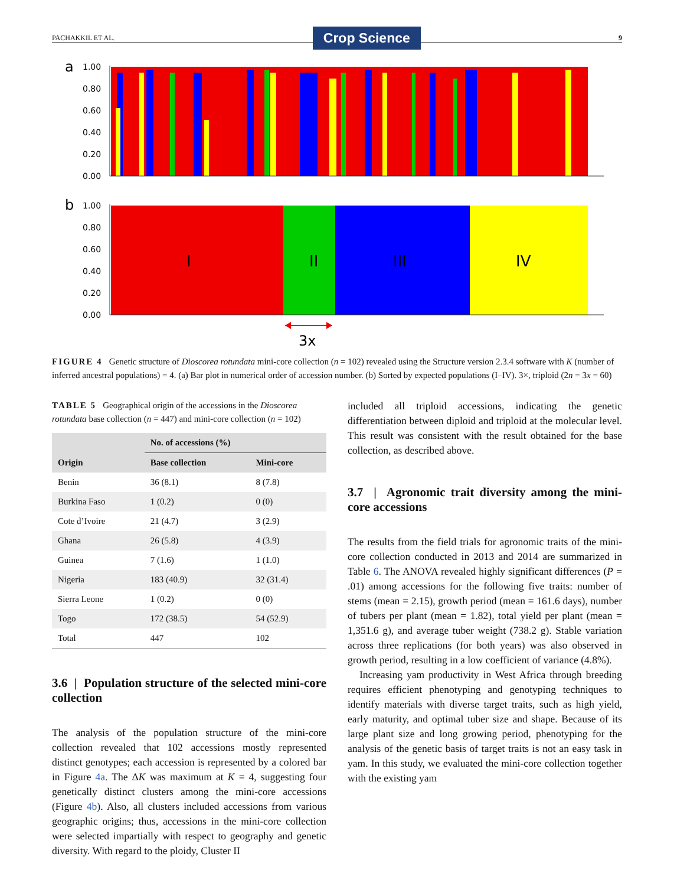PACHAKKIL ET AL. Crop Science 9
a
1.00
0.80
0.60
0.40
0.20
0.00
b
1.00
0.80
0.60
0.40
0.20
0.00
I
II
III
IV
3x
FIGURE 4 Genetic structure of Dioscorea rotundata mini-core collection (n = 102) revealed using the Structure version 2.3.4 software with K (number of inferred ancestral populations) = 4. (a) Bar plot in numerical order of accession number. (b) Sorted by expected populations (I–IV). 3×, triploid (2n = 3x = 60)
TABLE 5 Geographical origin of the accessions in the Dioscorea rotundata base collection (n = 447) and mini-core collection (n = 102)
| | No. of accessions (%) | |
| --- | --- | --- |
| Origin | Base collection | Mini-core |
| Benin | 36 (8.1) | 8 (7.8) |
| Burkina Faso | 1 (0.2) | 0 (0) |
| Cote d’Ivoire | 21 (4.7) | 3 (2.9) |
| Ghana | 26 (5.8) | 4 (3.9) |
| Guinea | 7 (1.6) | 1 (1.0) |
| Nigeria | 183 (40.9) | 32 (31.4) |
| Sierra Leone | 1 (0.2) | 0 (0) |
| Togo | 172 (38.5) | 54 (52.9) |
| Total | 447 | 102 |
3.6 | Population structure of the selected mini-core collection
The analysis of the population structure of the mini-core collection revealed that 102 accessions mostly represented distinct genotypes; each accession is represented by a colored bar in Figure 4a. The ΔK was maximum at K = 4, suggesting four genetically distinct clusters among the mini-core accessions (Figure 4b). Also, all clusters included accessions from various geographic origins; thus, accessions in the mini-core collection were selected impartially with respect to geography and genetic diversity. With regard to the ploidy, Cluster II
included all triploid accessions, indicating the genetic differentiation between diploid and triploid at the molecular level. This result was consistent with the result obtained for the base collection, as described above.
3.7 | Agronomic trait diversity among the mini-core accessions
The results from the field trials for agronomic traits of the mini-core collection conducted in 2013 and 2014 are summarized in Table 6. The ANOVA revealed highly significant differences (P = .01) among accessions for the following five traits: number of stems (mean = 2.15), growth period (mean = 161.6 days), number of tubers per plant (mean = 1.82), total yield per plant (mean = 1,351.6 g), and average tuber weight (738.2 g). Stable variation across three replications (for both years) was also observed in growth period, resulting in a low coefficient of variance (4.8%).
Increasing yam productivity in West Africa through breeding requires efficient phenotyping and genotyping techniques to identify materials with diverse target traits, such as high yield, early maturity, and optimal tuber size and shape. Because of its large plant size and long growing period, phenotyping for the analysis of the genetic basis of target traits is not an easy task in yam. In this study, we evaluated the mini-core collection together with the existing yam